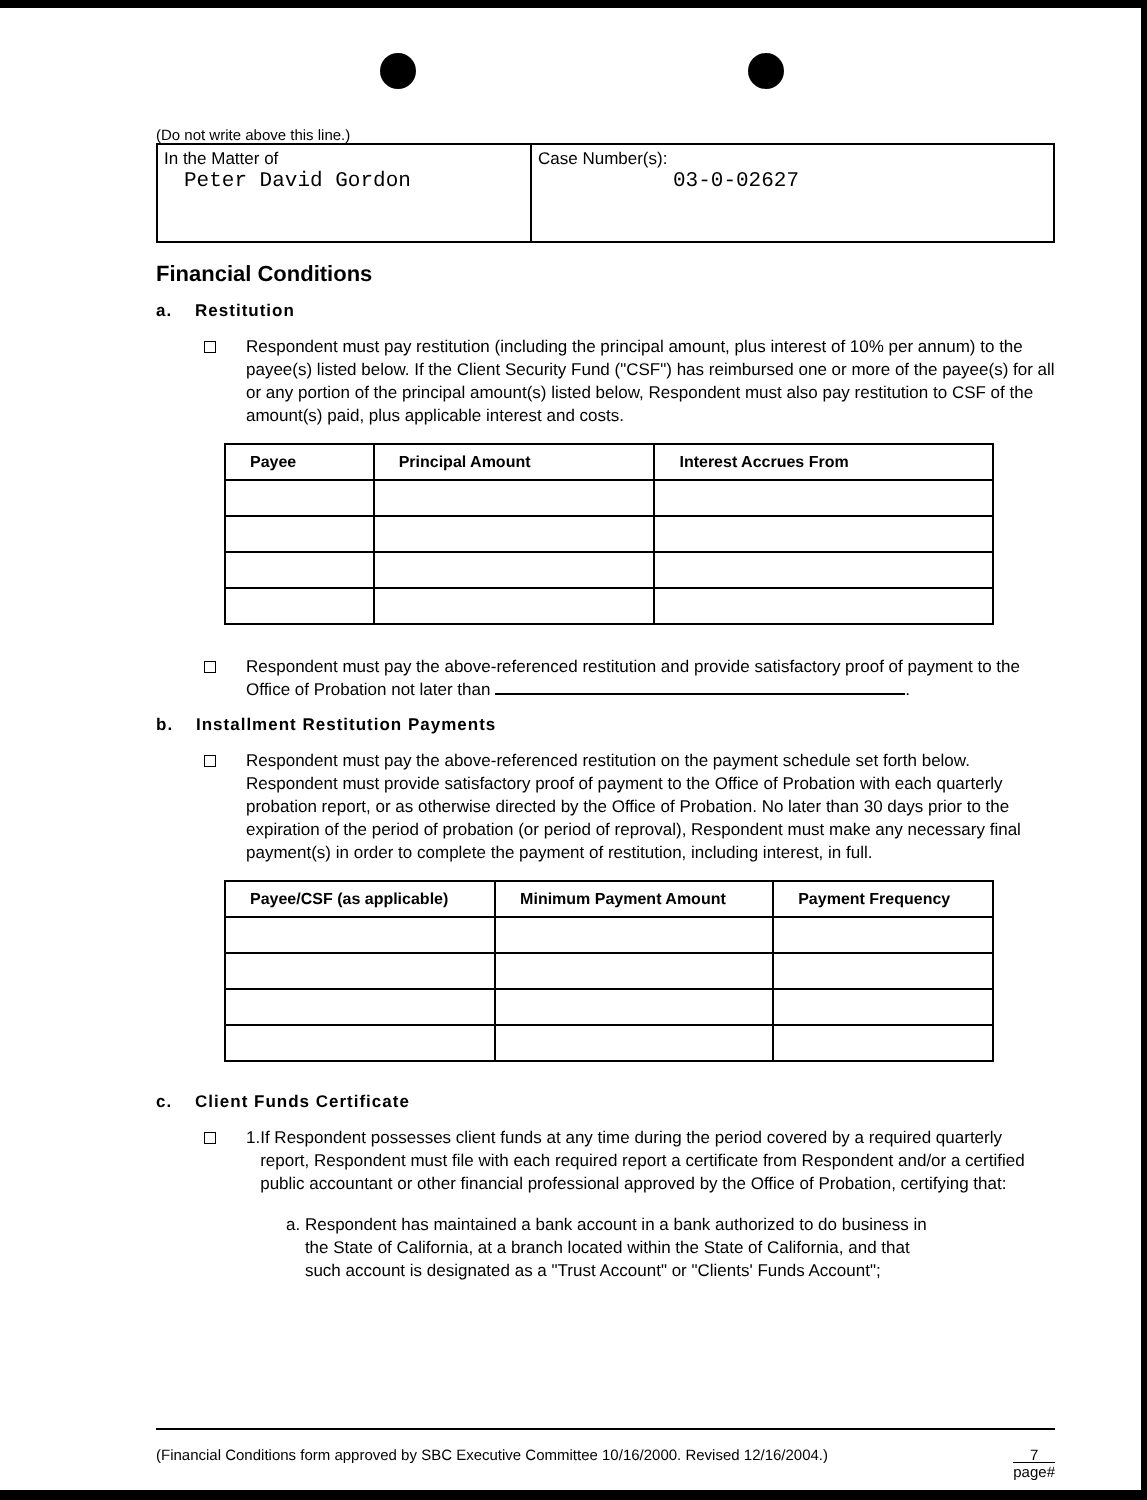(Do not write above this line.)
In the Matter of
Peter David Gordon
Case Number(s):
03-0-02627
Financial Conditions
a. Restitution
Respondent must pay restitution (including the principal amount, plus interest of 10% per annum) to the payee(s) listed below. If the Client Security Fund ("CSF") has reimbursed one or more of the payee(s) for all or any portion of the principal amount(s) listed below, Respondent must also pay restitution to CSF of the amount(s) paid, plus applicable interest and costs.
| Payee | Principal Amount | Interest Accrues From |
| --- | --- | --- |
Respondent must pay the above-referenced restitution and provide satisfactory proof of payment to the Office of Probation not later than .
b. Installment Restitution Payments
Respondent must pay the above-referenced restitution on the payment schedule set forth below. Respondent must provide satisfactory proof of payment to the Office of Probation with each quarterly probation report, or as otherwise directed by the Office of Probation. No later than 30 days prior to the expiration of the period of probation (or period of reproval), Respondent must make any necessary final payment(s) in order to complete the payment of restitution, including interest, in full.
| Payee/CSF (as applicable) | Minimum Payment Amount | Payment Frequency |
| --- | --- | --- |
c. Client Funds Certificate
1. If Respondent possesses client funds at any time during the period covered by a required quarterly report, Respondent must file with each required report a certificate from Respondent and/or a certified public accountant or other financial professional approved by the Office of Probation, certifying that:
a. Respondent has maintained a bank account in a bank authorized to do business in
the State of California, at a branch located within the State of California, and that
such account is designated as a "Trust Account" or "Clients' Funds Account";
(Financial Conditions form approved by SBC Executive Committee 10/16/2000. Revised 12/16/2004.) 7
page#